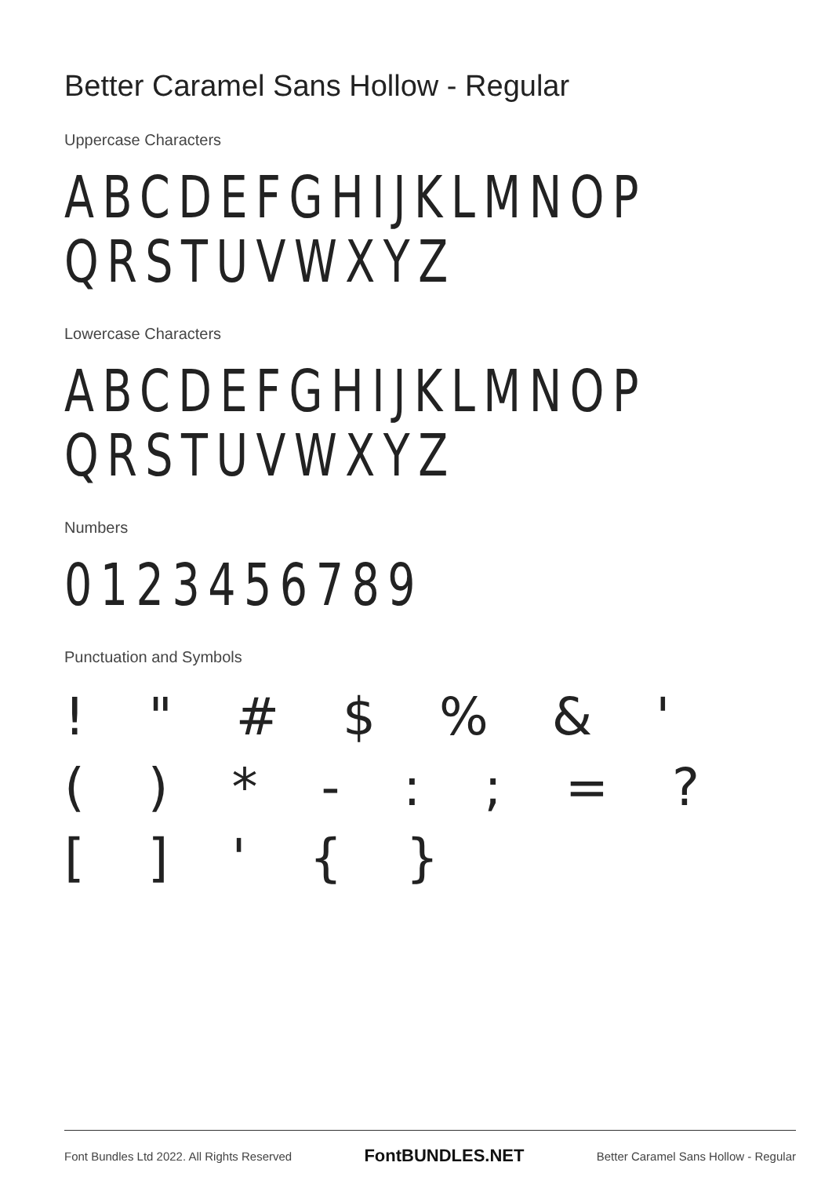Better Caramel Sans Hollow - Regular
Uppercase Characters
ABCDEFGHIJKLMNOP
QRSTUVWXYZ
Lowercase Characters
ABCDEFGHIJKLMNOP
QRSTUVWXYZ
Numbers
0123456789
Punctuation and Symbols
! " # $ % & ' ( ) * - : ; = ? [ ] ' { }
Font Bundles Ltd 2022. All Rights Reserved FontBUNDLES.NET Better Caramel Sans Hollow - Regular